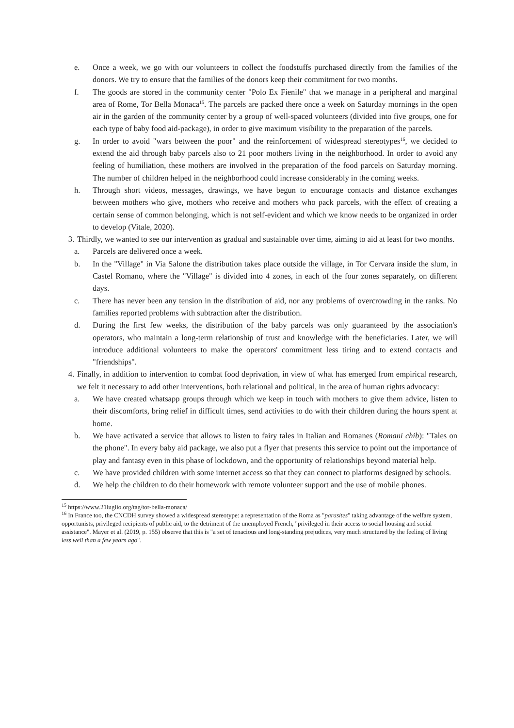e. Once a week, we go with our volunteers to collect the foodstuffs purchased directly from the families of the donors. We try to ensure that the families of the donors keep their commitment for two months.
f. The goods are stored in the community center "Polo Ex Fienile" that we manage in a peripheral and marginal area of Rome, Tor Bella Monaca<sup>15</sup>. The parcels are packed there once a week on Saturday mornings in the open air in the garden of the community center by a group of well-spaced volunteers (divided into five groups, one for each type of baby food aid-package), in order to give maximum visibility to the preparation of the parcels.
g. In order to avoid "wars between the poor" and the reinforcement of widespread stereotypes<sup>16</sup>, we decided to extend the aid through baby parcels also to 21 poor mothers living in the neighborhood. In order to avoid any feeling of humiliation, these mothers are involved in the preparation of the food parcels on Saturday morning. The number of children helped in the neighborhood could increase considerably in the coming weeks.
h. Through short videos, messages, drawings, we have begun to encourage contacts and distance exchanges between mothers who give, mothers who receive and mothers who pack parcels, with the effect of creating a certain sense of common belonging, which is not self-evident and which we know needs to be organized in order to develop (Vitale, 2020).
3. Thirdly, we wanted to see our intervention as gradual and sustainable over time, aiming to aid at least for two months.
a. Parcels are delivered once a week.
b. In the "Village" in Via Salone the distribution takes place outside the village, in Tor Cervara inside the slum, in Castel Romano, where the "Village" is divided into 4 zones, in each of the four zones separately, on different days.
c. There has never been any tension in the distribution of aid, nor any problems of overcrowding in the ranks. No families reported problems with subtraction after the distribution.
d. During the first few weeks, the distribution of the baby parcels was only guaranteed by the association's operators, who maintain a long-term relationship of trust and knowledge with the beneficiaries. Later, we will introduce additional volunteers to make the operators' commitment less tiring and to extend contacts and "friendships".
4. Finally, in addition to intervention to combat food deprivation, in view of what has emerged from empirical research, we felt it necessary to add other interventions, both relational and political, in the area of human rights advocacy:
a. We have created whatsapp groups through which we keep in touch with mothers to give them advice, listen to their discomforts, bring relief in difficult times, send activities to do with their children during the hours spent at home.
b. We have activated a service that allows to listen to fairy tales in Italian and Romanes (Romani chib): "Tales on the phone". In every baby aid package, we also put a flyer that presents this service to point out the importance of play and fantasy even in this phase of lockdown, and the opportunity of relationships beyond material help.
c. We have provided children with some internet access so that they can connect to platforms designed by schools.
d. We help the children to do their homework with remote volunteer support and the use of mobile phones.
<sup>15</sup> https://www.21luglio.org/tag/tor-bella-monaca/
<sup>16</sup> In France too, the CNCDH survey showed a widespread stereotype: a representation of the Roma as "parasites" taking advantage of the welfare system, opportunists, privileged recipients of public aid, to the detriment of the unemployed French, "privileged in their access to social housing and social assistance". Mayer et al. (2019, p. 155) observe that this is "a set of tenacious and long-standing prejudices, very much structured by the feeling of living less well than a few years ago".